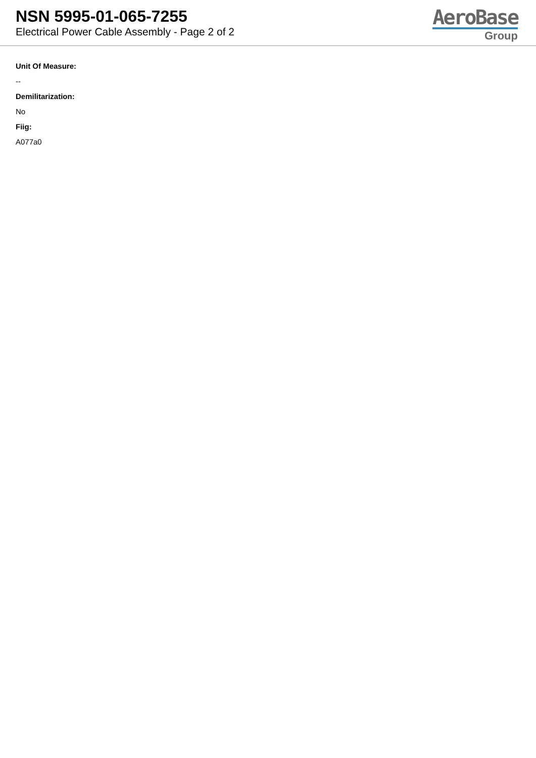NSN 5995-01-065-7255
Electrical Power Cable Assembly - Page 2 of 2
AeroBase
Group
Unit Of Measure:
--
Demilitarization:
No
Fiig:
A077a0